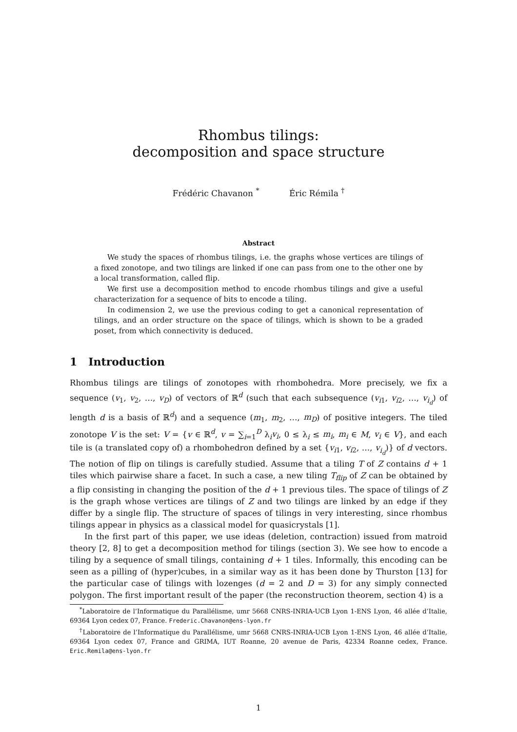Rhombus tilings:
decomposition and space structure
Frédéric Chavanon <sup>*</sup> Éric Rémila <sup>†</sup>
Abstract
We study the spaces of rhombus tilings, i.e. the graphs whose vertices are tilings of a fixed zonotope, and two tilings are linked if one can pass from one to the other one by a local transformation, called flip.
We first use a decomposition method to encode rhombus tilings and give a useful characterization for a sequence of bits to encode a tiling.
In codimension 2, we use the previous coding to get a canonical representation of tilings, and an order structure on the space of tilings, which is shown to be a graded poset, from which connectivity is deduced.
1 Introduction
Rhombus tilings are tilings of zonotopes with rhombohedra. More precisely, we fix a sequence (v<sub>1</sub>, v<sub>2</sub>, …, v<sub>D</sub>) of vectors of ℝ<sup>d</sup> (such that each subsequence (v<sub>i1</sub>, v<sub>i2</sub>, …, v<sub>i<sub>d</sub></sub>) of length d is a basis of ℝ<sup>d</sup>) and a sequence (m<sub>1</sub>, m<sub>2</sub>, …, m<sub>D</sub>) of positive integers. The tiled zonotope V is the set: V = {v ∈ ℝ<sup>d</sup>, v = ∑<sub>i=1</sub><sup>D</sup> λ<sub>i</sub>v<sub>i</sub>, 0 ≤ λ<sub>i</sub> ≤ m<sub>i</sub>, m<sub>i</sub> ∈ M, v<sub>i</sub> ∈ V}, and each tile is (a translated copy of) a rhombohedron defined by a set {v<sub>i1</sub>, v<sub>i2</sub>, …, v<sub>i<sub>d</sub></sub>)} of d vectors. The notion of flip on tilings is carefully studied. Assume that a tiling T of Z contains d + 1 tiles which pairwise share a facet. In such a case, a new tiling T<sub>flip</sub> of Z can be obtained by a flip consisting in changing the position of the d + 1 previous tiles. The space of tilings of Z is the graph whose vertices are tilings of Z and two tilings are linked by an edge if they differ by a single flip. The structure of spaces of tilings in very interesting, since rhombus tilings appear in physics as a classical model for quasicrystals [1].
In the first part of this paper, we use ideas (deletion, contraction) issued from matroid theory [2, 8] to get a decomposition method for tilings (section 3). We see how to encode a tiling by a sequence of small tilings, containing d + 1 tiles. Informally, this encoding can be seen as a pilling of (hyper)cubes, in a similar way as it has been done by Thurston [13] for the particular case of tilings with lozenges (d = 2 and D = 3) for any simply connected polygon. The first important result of the paper (the reconstruction theorem, section 4) is a
<sup>*</sup> Laboratoire de l’Informatique du Parallélisme, umr 5668 CNRS-INRIA-UCB Lyon 1-ENS Lyon, 46 allée d’Italie, 69364 Lyon cedex 07, France. Frederic.Chavanon@ens-lyon.fr
<sup>†</sup> Laboratoire de l’Informatique du Parallélisme, umr 5668 CNRS-INRIA-UCB Lyon 1-ENS Lyon, 46 allée d’Italie, 69364 Lyon cedex 07, France and GRIMA, IUT Roanne, 20 avenue de Paris, 42334 Roanne cedex, France. Eric.Remila@ens-lyon.fr
1